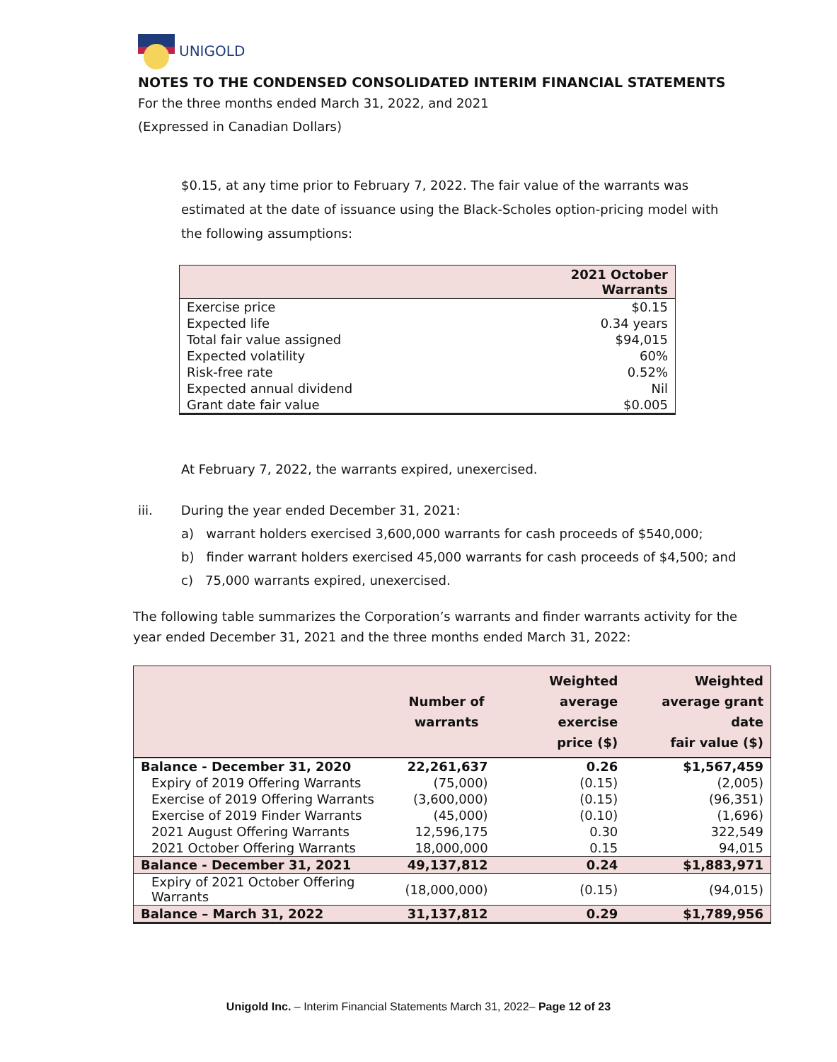UNIGOLD
NOTES TO THE CONDENSED CONSOLIDATED INTERIM FINANCIAL STATEMENTS
For the three months ended March 31, 2022, and 2021
(Expressed in Canadian Dollars)
$0.15, at any time prior to February 7, 2022. The fair value of the warrants was estimated at the date of issuance using the Black-Scholes option-pricing model with the following assumptions:
| | 2021 October Warrants |
| --- | --- |
| Exercise price | $0.15 |
| Expected life | 0.34 years |
| Total fair value assigned | $94,015 |
| Expected volatility | 60% |
| Risk-free rate | 0.52% |
| Expected annual dividend | Nil |
| Grant date fair value | $0.005 |
At February 7, 2022, the warrants expired, unexercised.
iii. During the year ended December 31, 2021:
a) warrant holders exercised 3,600,000 warrants for cash proceeds of $540,000;
b) finder warrant holders exercised 45,000 warrants for cash proceeds of $4,500; and
c) 75,000 warrants expired, unexercised.
The following table summarizes the Corporation’s warrants and finder warrants activity for the year ended December 31, 2021 and the three months ended March 31, 2022:
| | Number of warrants | Weighted average exercise price ($) | Weighted average grant date fair value ($) |
| --- | --- | --- | --- |
| Balance - December 31, 2020 | 22,261,637 | 0.26 | $1,567,459 |
| Expiry of 2019 Offering Warrants | (75,000) | (0.15) | (2,005) |
| Exercise of 2019 Offering Warrants | (3,600,000) | (0.15) | (96,351) |
| Exercise of 2019 Finder Warrants | (45,000) | (0.10) | (1,696) |
| 2021 August Offering Warrants | 12,596,175 | 0.30 | 322,549 |
| 2021 October Offering Warrants | 18,000,000 | 0.15 | 94,015 |
| Balance - December 31, 2021 | 49,137,812 | 0.24 | $1,883,971 |
| Expiry of 2021 October Offering Warrants | (18,000,000) | (0.15) | (94,015) |
| Balance – March 31, 2022 | 31,137,812 | 0.29 | $1,789,956 |
Unigold Inc. – Interim Financial Statements March 31, 2022– Page 12 of 23